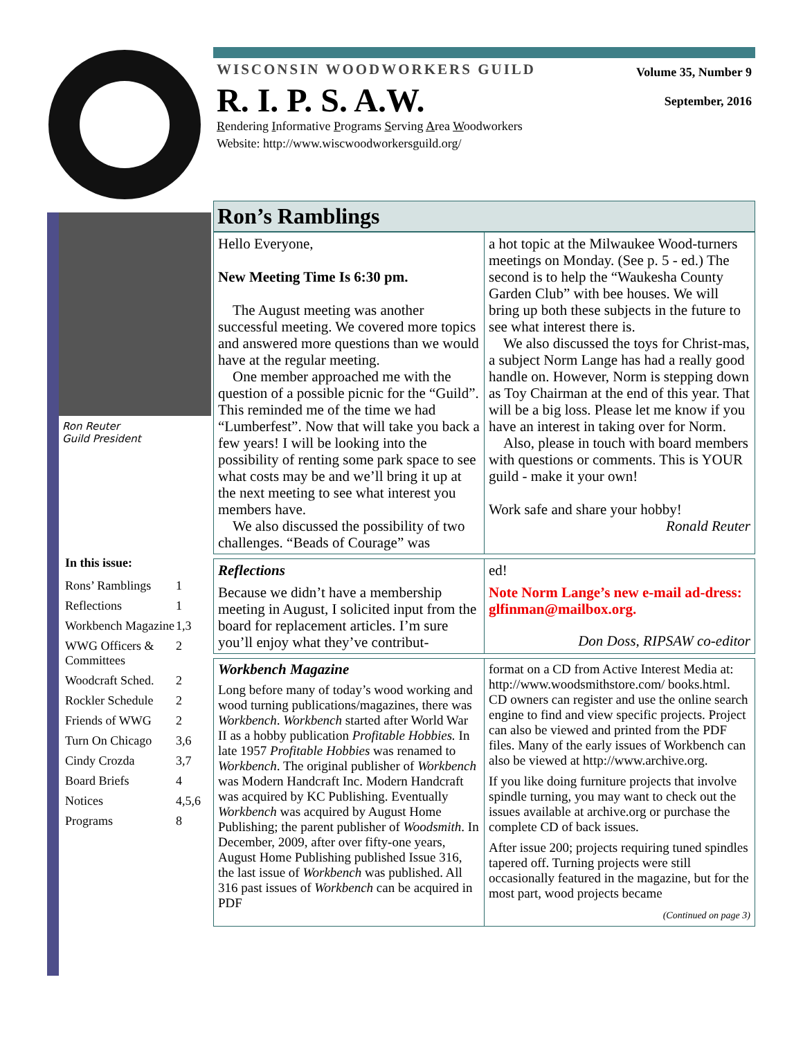WISCONSIN WOODWORKERS GUILD
R. I. P. S. A.W.
Rendering Informative Programs Serving Area Woodworkers
Website: http://www.wiscwoodworkersguild.org/
Volume 35, Number 9
September, 2016
Ron Reuter
Guild President
In this issue:
| Rons’ Ramblings | 1 |
| Reflections | 1 |
| Workbench Magazine | 1,3 |
| WWG Officers & Committees | 2 |
| Woodcraft Sched. | 2 |
| Rockler Schedule | 2 |
| Friends of WWG | 2 |
| Turn On Chicago | 3,6 |
| Cindy Crozda | 3,7 |
| Board Briefs | 4 |
| Notices | 4,5,6 |
| Programs | 8 |
Ron’s Ramblings
Hello Everyone,
New Meeting Time Is 6:30 pm.
The August meeting was another successful meeting. We covered more topics and answered more questions than we would have at the regular meeting.
One member approached me with the question of a possible picnic for the “Guild”. This reminded me of the time we had “Lumberfest”. Now that will take you back a few years! I will be looking into the possibility of renting some park space to see what costs may be and we’ll bring it up at the next meeting to see what interest you members have.
We also discussed the possibility of two challenges. “Beads of Courage” was
a hot topic at the Milwaukee Wood-turners meetings on Monday. (See p. 5 - ed.) The second is to help the “Waukesha County Garden Club” with bee houses. We will bring up both these subjects in the future to see what interest there is.
We also discussed the toys for Christ-mas, a subject Norm Lange has had a really good handle on. However, Norm is stepping down as Toy Chairman at the end of this year. That will be a big loss. Please let me know if you have an interest in taking over for Norm.
Also, please in touch with board members with questions or comments. This is YOUR guild - make it your own!
Work safe and share your hobby!
Ronald Reuter
Reflections
Because we didn’t have a membership meeting in August, I solicited input from the board for replacement articles. I’m sure you’ll enjoy what they’ve contribut-
ed!
Note Norm Lange’s new e-mail ad-dress: glfinman@mailbox.org.
Don Doss, RIPSAW co-editor
Workbench Magazine
Long before many of today’s wood working and wood turning publications/magazines, there was Workbench. Workbench started after World War II as a hobby publication Profitable Hobbies. In late 1957 Profitable Hobbies was renamed to Workbench. The original publisher of Workbench was Modern Handcraft Inc. Modern Handcraft was acquired by KC Publishing. Eventually Workbench was acquired by August Home Publishing; the parent publisher of Woodsmith. In December, 2009, after over fifty-one years, August Home Publishing published Issue 316, the last issue of Workbench was published. All 316 past issues of Workbench can be acquired in PDF
format on a CD from Active Interest Media at: http://www.woodsmithstore.com/ books.html. CD owners can register and use the online search engine to find and view specific projects. Project can also be viewed and printed from the PDF files. Many of the early issues of Workbench can also be viewed at http://www.archive.org.
If you like doing furniture projects that involve spindle turning, you may want to check out the issues available at archive.org or purchase the complete CD of back issues.
After issue 200; projects requiring tuned spindles tapered off. Turning projects were still occasionally featured in the magazine, but for the most part, wood projects became
(Continued on page 3)